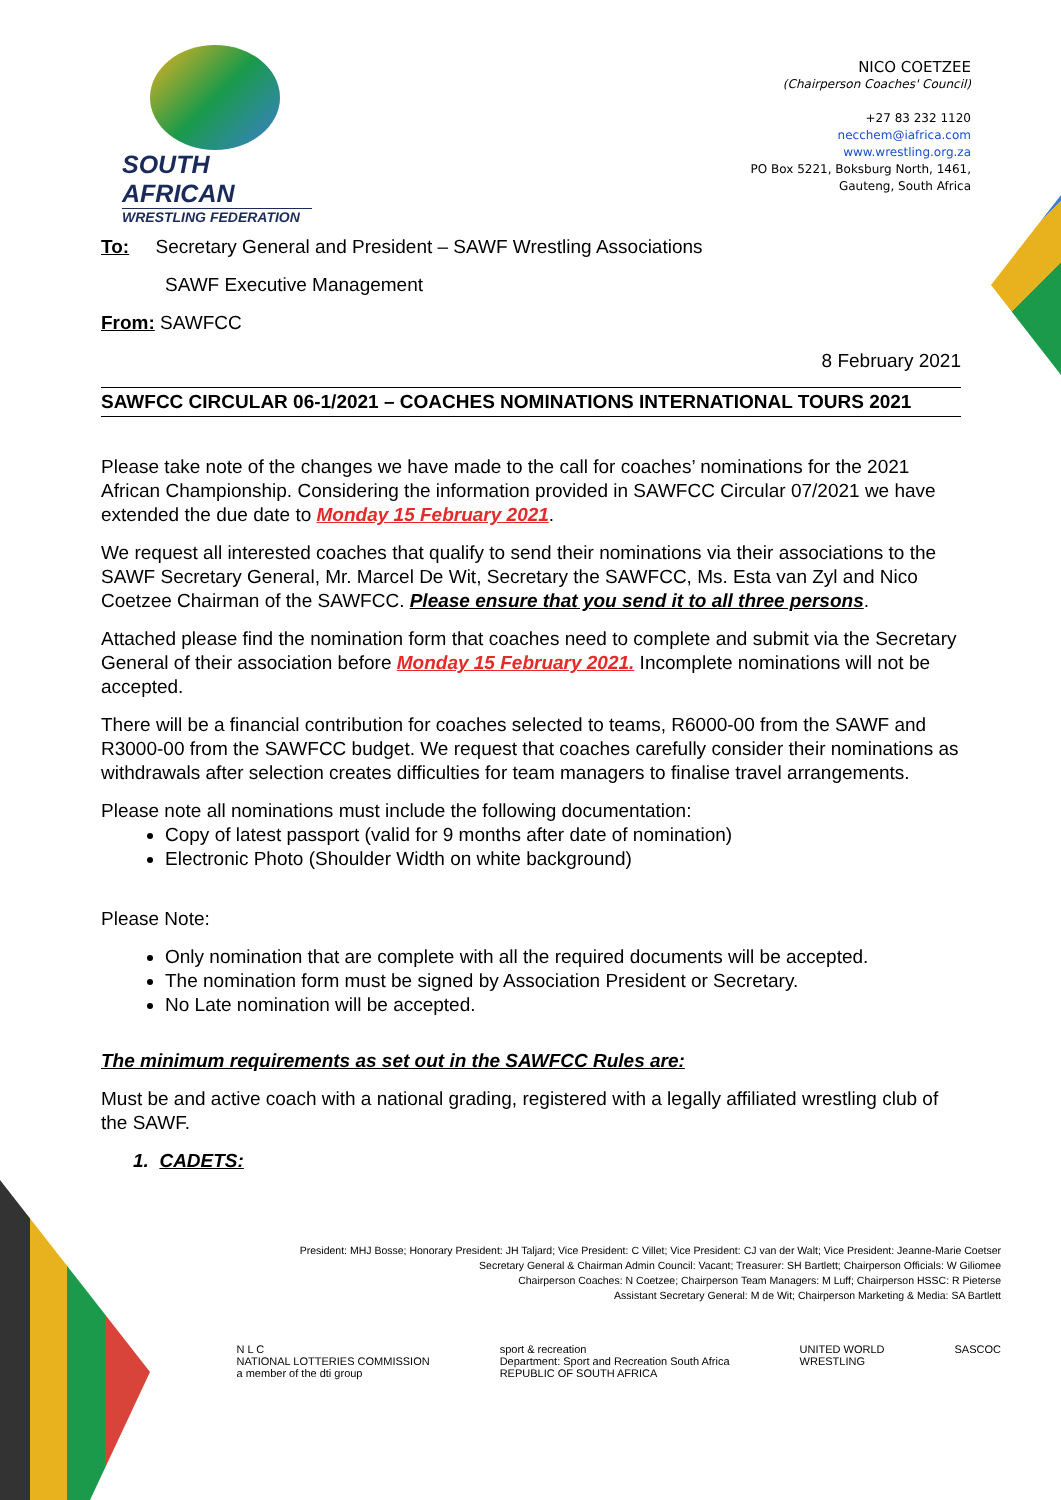SOUTH AFRICAN
WRESTLING FEDERATION
NICO COETZEE
(Chairperson Coaches' Council)
+27 83 232 1120
necchem@iafrica.com
www.wrestling.org.za
PO Box 5221, Boksburg North, 1461,
Gauteng, South Africa
To: Secretary General and President – SAWF Wrestling Associations
SAWF Executive Management
From: SAWFCC
8 February 2021
SAWFCC CIRCULAR 06-1/2021 – COACHES NOMINATIONS INTERNATIONAL TOURS 2021
Please take note of the changes we have made to the call for coaches’ nominations for the 2021 African Championship. Considering the information provided in SAWFCC Circular 07/2021 we have extended the due date to Monday 15 February 2021.
We request all interested coaches that qualify to send their nominations via their associations to the SAWF Secretary General, Mr. Marcel De Wit, Secretary the SAWFCC, Ms. Esta van Zyl and Nico Coetzee Chairman of the SAWFCC. Please ensure that you send it to all three persons.
Attached please find the nomination form that coaches need to complete and submit via the Secretary General of their association before Monday 15 February 2021. Incomplete nominations will not be accepted.
There will be a financial contribution for coaches selected to teams, R6000-00 from the SAWF and R3000-00 from the SAWFCC budget. We request that coaches carefully consider their nominations as withdrawals after selection creates difficulties for team managers to finalise travel arrangements.
Please note all nominations must include the following documentation:
Copy of latest passport (valid for 9 months after date of nomination)
Electronic Photo (Shoulder Width on white background)
Please Note:
Only nomination that are complete with all the required documents will be accepted.
The nomination form must be signed by Association President or Secretary.
No Late nomination will be accepted.
The minimum requirements as set out in the SAWFCC Rules are:
Must be and active coach with a national grading, registered with a legally affiliated wrestling club of the SAWF.
1. CADETS:
President: MHJ Bosse; Honorary President: JH Taljard; Vice President: C Villet; Vice President: CJ van der Walt; Vice President: Jeanne-Marie Coetser
Secretary General & Chairman Admin Council: Vacant; Treasurer: SH Bartlett; Chairperson Officials: W Giliomee
Chairperson Coaches: N Coetzee; Chairperson Team Managers: M Luff; Chairperson HSSC: R Pieterse
Assistant Secretary General: M de Wit; Chairperson Marketing & Media: SA Bartlett
N L C
NATIONAL LOTTERIES COMMISSION
a member of the dti group
sport & recreation
Department: Sport and Recreation South Africa
REPUBLIC OF SOUTH AFRICA
UNITED WORLD
WRESTLING
SASCOC